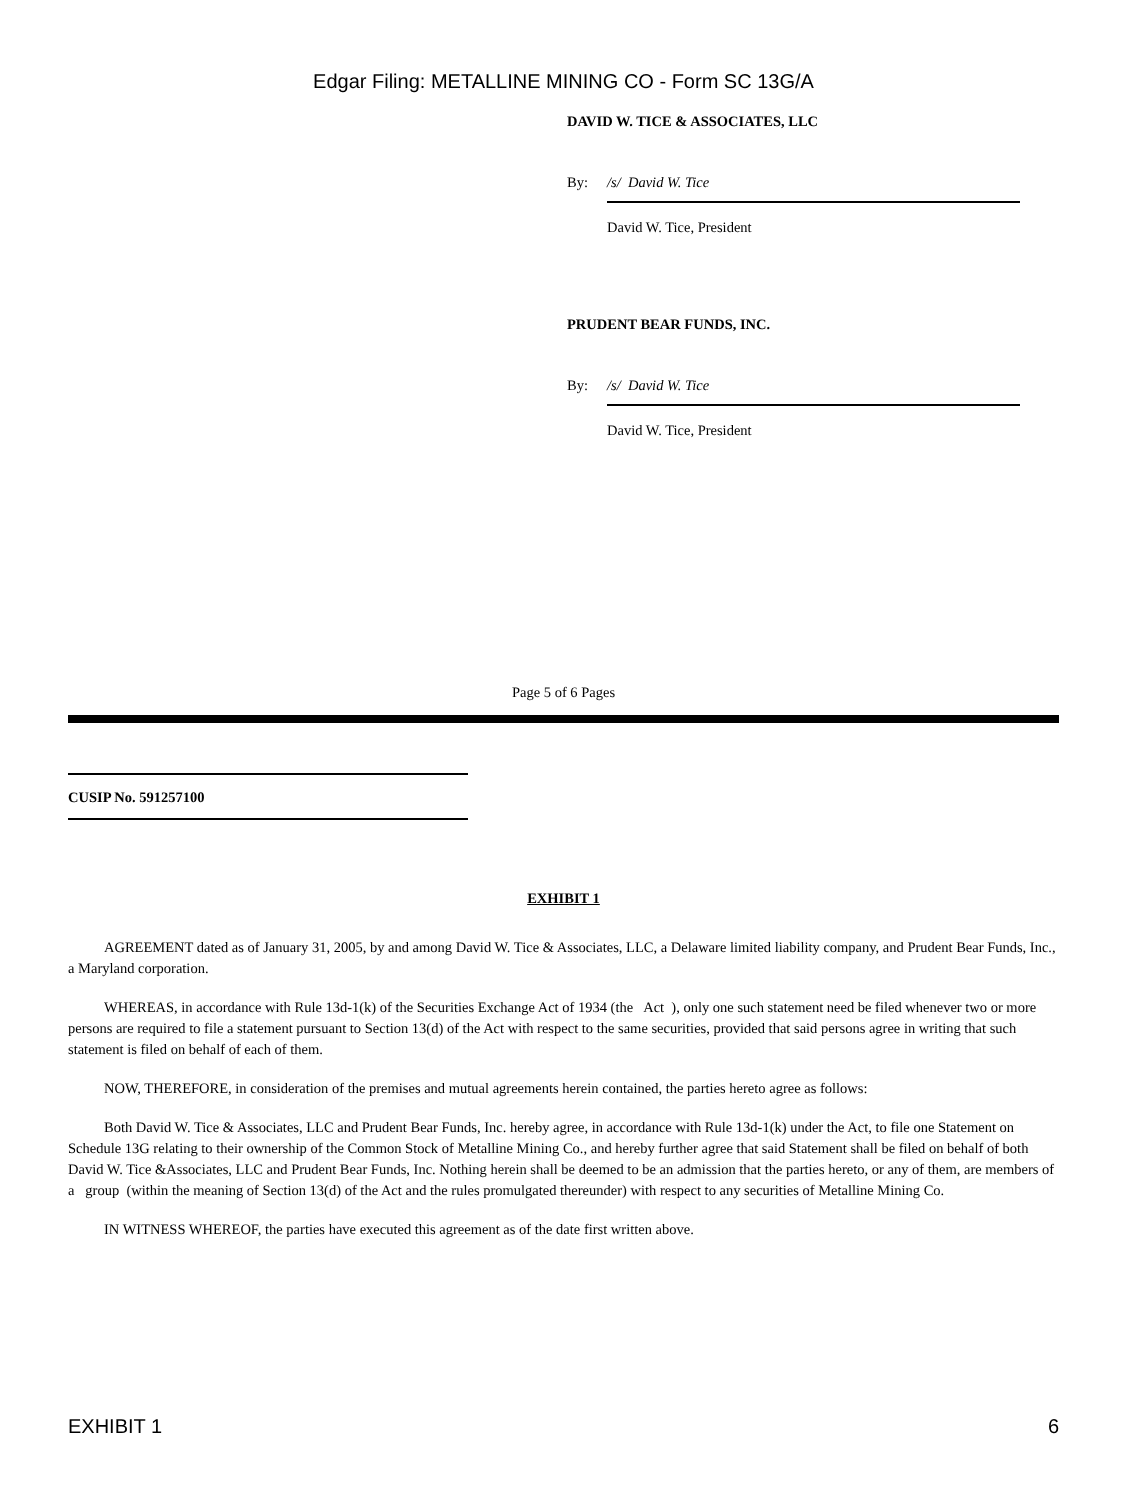Edgar Filing: METALLINE MINING CO - Form SC 13G/A
DAVID W. TICE & ASSOCIATES, LLC
By: /s/ David W. Tice
David W. Tice, President
PRUDENT BEAR FUNDS, INC.
By: /s/ David W. Tice
David W. Tice, President
Page 5 of 6 Pages
CUSIP No. 591257100
EXHIBIT 1
AGREEMENT dated as of January 31, 2005, by and among David W. Tice & Associates, LLC, a Delaware limited liability company, and Prudent Bear Funds, Inc., a Maryland corporation.
WHEREAS, in accordance with Rule 13d-1(k) of the Securities Exchange Act of 1934 (the Act ), only one such statement need be filed whenever two or more persons are required to file a statement pursuant to Section 13(d) of the Act with respect to the same securities, provided that said persons agree in writing that such statement is filed on behalf of each of them.
NOW, THEREFORE, in consideration of the premises and mutual agreements herein contained, the parties hereto agree as follows:
Both David W. Tice & Associates, LLC and Prudent Bear Funds, Inc. hereby agree, in accordance with Rule 13d-1(k) under the Act, to file one Statement on Schedule 13G relating to their ownership of the Common Stock of Metalline Mining Co., and hereby further agree that said Statement shall be filed on behalf of both David W. Tice &Associates, LLC and Prudent Bear Funds, Inc. Nothing herein shall be deemed to be an admission that the parties hereto, or any of them, are members of a group (within the meaning of Section 13(d) of the Act and the rules promulgated thereunder) with respect to any securities of Metalline Mining Co.
IN WITNESS WHEREOF, the parties have executed this agreement as of the date first written above.
EXHIBIT 1 6